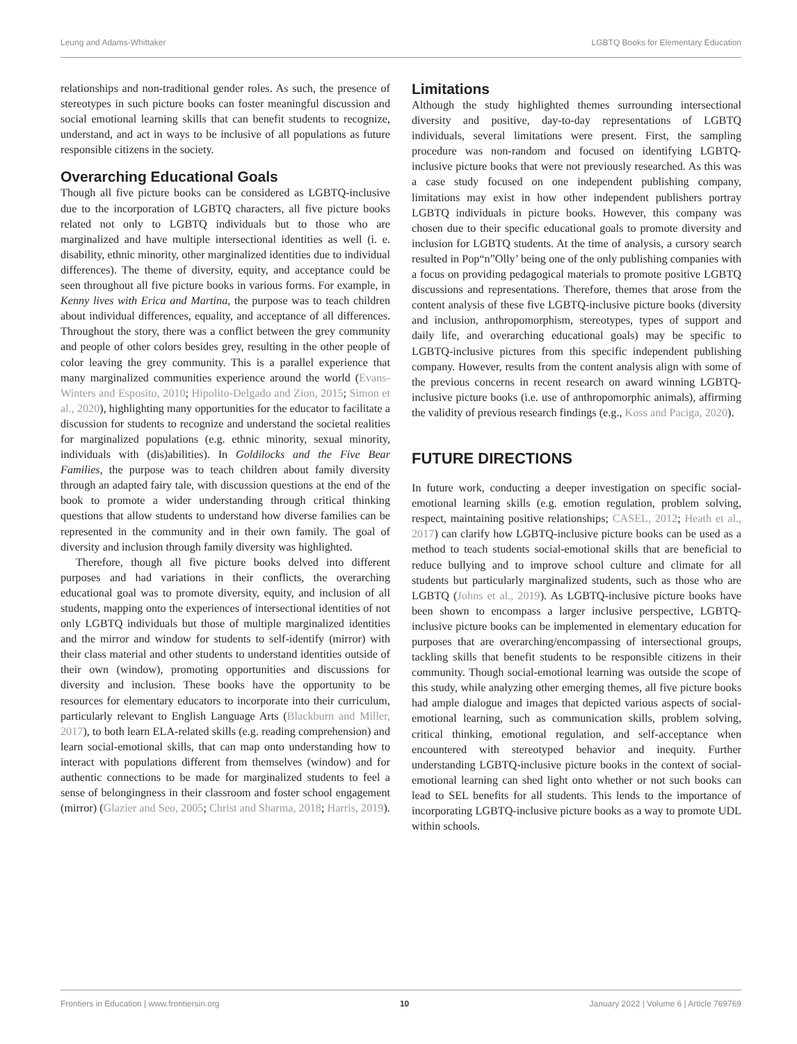Leung and Adams-Whittaker LGBTQ Books for Elementary Education
relationships and non-traditional gender roles. As such, the presence of stereotypes in such picture books can foster meaningful discussion and social emotional learning skills that can benefit students to recognize, understand, and act in ways to be inclusive of all populations as future responsible citizens in the society.
Overarching Educational Goals
Though all five picture books can be considered as LGBTQ-inclusive due to the incorporation of LGBTQ characters, all five picture books related not only to LGBTQ individuals but to those who are marginalized and have multiple intersectional identities as well (i. e. disability, ethnic minority, other marginalized identities due to individual differences). The theme of diversity, equity, and acceptance could be seen throughout all five picture books in various forms. For example, in Kenny lives with Erica and Martina, the purpose was to teach children about individual differences, equality, and acceptance of all differences. Throughout the story, there was a conflict between the grey community and people of other colors besides grey, resulting in the other people of color leaving the grey community. This is a parallel experience that many marginalized communities experience around the world (Evans-Winters and Esposito, 2010; Hipolito-Delgado and Zion, 2015; Simon et al., 2020), highlighting many opportunities for the educator to facilitate a discussion for students to recognize and understand the societal realities for marginalized populations (e.g. ethnic minority, sexual minority, individuals with (dis)abilities). In Goldilocks and the Five Bear Families, the purpose was to teach children about family diversity through an adapted fairy tale, with discussion questions at the end of the book to promote a wider understanding through critical thinking questions that allow students to understand how diverse families can be represented in the community and in their own family. The goal of diversity and inclusion through family diversity was highlighted.
Therefore, though all five picture books delved into different purposes and had variations in their conflicts, the overarching educational goal was to promote diversity, equity, and inclusion of all students, mapping onto the experiences of intersectional identities of not only LGBTQ individuals but those of multiple marginalized identities and the mirror and window for students to self-identify (mirror) with their class material and other students to understand identities outside of their own (window), promoting opportunities and discussions for diversity and inclusion. These books have the opportunity to be resources for elementary educators to incorporate into their curriculum, particularly relevant to English Language Arts (Blackburn and Miller, 2017), to both learn ELA-related skills (e.g. reading comprehension) and learn social-emotional skills, that can map onto understanding how to interact with populations different from themselves (window) and for authentic connections to be made for marginalized students to feel a sense of belongingness in their classroom and foster school engagement (mirror) (Glazier and Seo, 2005; Christ and Sharma, 2018; Harris, 2019).
Limitations
Although the study highlighted themes surrounding intersectional diversity and positive, day-to-day representations of LGBTQ individuals, several limitations were present. First, the sampling procedure was non-random and focused on identifying LGBTQ-inclusive picture books that were not previously researched. As this was a case study focused on one independent publishing company, limitations may exist in how other independent publishers portray LGBTQ individuals in picture books. However, this company was chosen due to their specific educational goals to promote diversity and inclusion for LGBTQ students. At the time of analysis, a cursory search resulted in Pop“n”Olly’ being one of the only publishing companies with a focus on providing pedagogical materials to promote positive LGBTQ discussions and representations. Therefore, themes that arose from the content analysis of these five LGBTQ-inclusive picture books (diversity and inclusion, anthropomorphism, stereotypes, types of support and daily life, and overarching educational goals) may be specific to LGBTQ-inclusive pictures from this specific independent publishing company. However, results from the content analysis align with some of the previous concerns in recent research on award winning LGBTQ-inclusive picture books (i.e. use of anthropomorphic animals), affirming the validity of previous research findings (e.g., Koss and Paciga, 2020).
FUTURE DIRECTIONS
In future work, conducting a deeper investigation on specific social-emotional learning skills (e.g. emotion regulation, problem solving, respect, maintaining positive relationships; CASEL, 2012; Heath et al., 2017) can clarify how LGBTQ-inclusive picture books can be used as a method to teach students social-emotional skills that are beneficial to reduce bullying and to improve school culture and climate for all students but particularly marginalized students, such as those who are LGBTQ (Johns et al., 2019). As LGBTQ-inclusive picture books have been shown to encompass a larger inclusive perspective, LGBTQ-inclusive picture books can be implemented in elementary education for purposes that are overarching/encompassing of intersectional groups, tackling skills that benefit students to be responsible citizens in their community. Though social-emotional learning was outside the scope of this study, while analyzing other emerging themes, all five picture books had ample dialogue and images that depicted various aspects of social-emotional learning, such as communication skills, problem solving, critical thinking, emotional regulation, and self-acceptance when encountered with stereotyped behavior and inequity. Further understanding LGBTQ-inclusive picture books in the context of social-emotional learning can shed light onto whether or not such books can lead to SEL benefits for all students. This lends to the importance of incorporating LGBTQ-inclusive picture books as a way to promote UDL within schools.
Frontiers in Education | www.frontiersin.org 10 January 2022 | Volume 6 | Article 769769